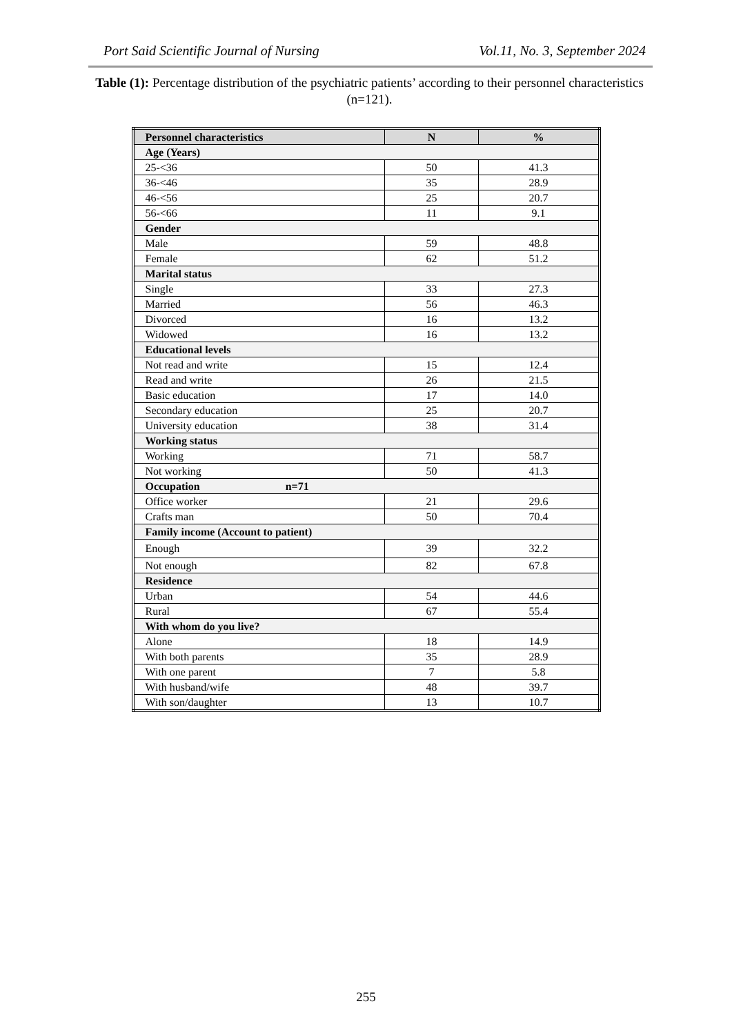Port Said Scientific Journal of Nursing Vol.11, No. 3, September 2024
Table (1): Percentage distribution of the psychiatric patients’ according to their personnel characteristics (n=121).
| Personnel characteristics | N | % |
| --- | --- | --- |
| Age (Years) | | |
| 25-<36 | 50 | 41.3 |
| 36-<46 | 35 | 28.9 |
| 46-<56 | 25 | 20.7 |
| 56-<66 | 11 | 9.1 |
| Gender | | |
| Male | 59 | 48.8 |
| Female | 62 | 51.2 |
| Marital status | | |
| Single | 33 | 27.3 |
| Married | 56 | 46.3 |
| Divorced | 16 | 13.2 |
| Widowed | 16 | 13.2 |
| Educational levels | | |
| Not read and write | 15 | 12.4 |
| Read and write | 26 | 21.5 |
| Basic education | 17 | 14.0 |
| Secondary education | 25 | 20.7 |
| University education | 38 | 31.4 |
| Working status | | |
| Working | 71 | 58.7 |
| Not working | 50 | 41.3 |
| Occupation n=71 | | |
| Office worker | 21 | 29.6 |
| Crafts man | 50 | 70.4 |
| Family income (Account to patient) | | |
| Enough | 39 | 32.2 |
| Not enough | 82 | 67.8 |
| Residence | | |
| Urban | 54 | 44.6 |
| Rural | 67 | 55.4 |
| With whom do you live? | | |
| Alone | 18 | 14.9 |
| With both parents | 35 | 28.9 |
| With one parent | 7 | 5.8 |
| With husband/wife | 48 | 39.7 |
| With son/daughter | 13 | 10.7 |
255